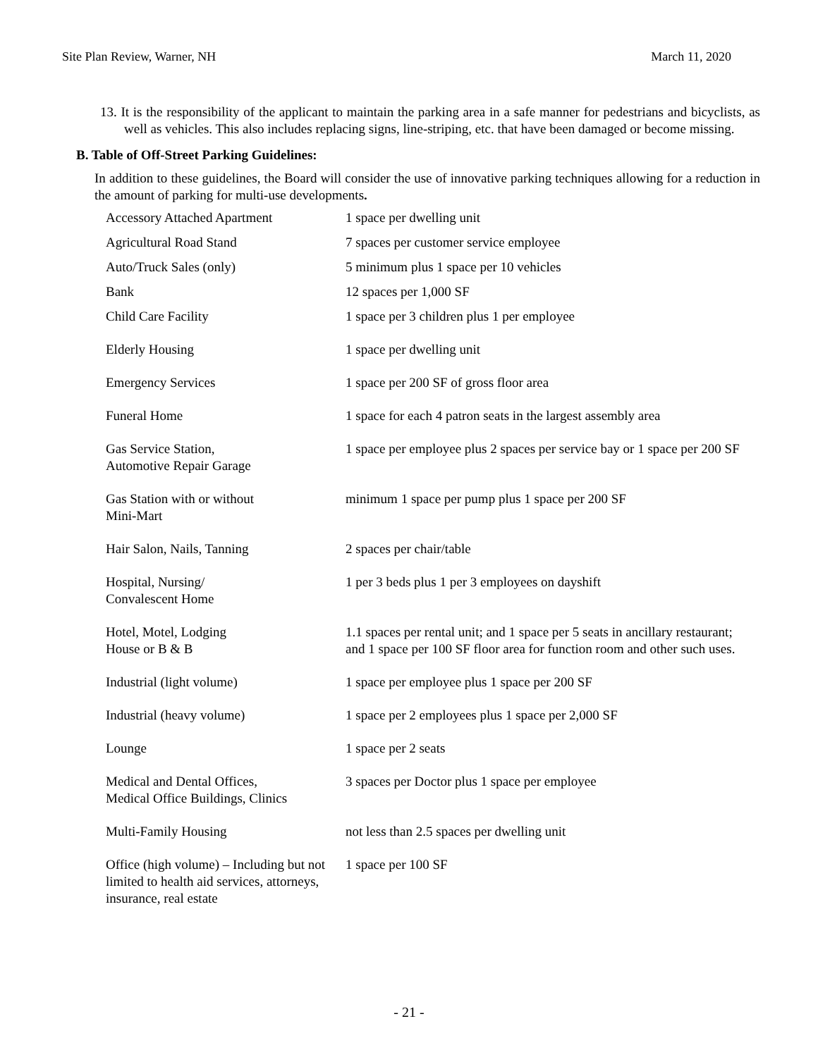Site Plan Review, Warner, NH March 11, 2020
13. It is the responsibility of the applicant to maintain the parking area in a safe manner for pedestrians and bicyclists, as well as vehicles. This also includes replacing signs, line-striping, etc. that have been damaged or become missing.
B. Table of Off-Street Parking Guidelines:
In addition to these guidelines, the Board will consider the use of innovative parking techniques allowing for a reduction in the amount of parking for multi-use developments.
| Accessory Attached Apartment | 1 space per dwelling unit |
| Agricultural Road Stand | 7 spaces per customer service employee |
| Auto/Truck Sales (only) | 5 minimum plus 1 space per 10 vehicles |
| Bank | 12 spaces per 1,000 SF |
| Child Care Facility | 1 space per 3 children plus 1 per employee |
| Elderly Housing | 1 space per dwelling unit |
| Emergency Services | 1 space per 200 SF of gross floor area |
| Funeral Home | 1 space for each 4 patron seats in the largest assembly area |
| Gas Service Station, Automotive Repair Garage | 1 space per employee plus 2 spaces per service bay or 1 space per 200 SF |
| Gas Station with or without Mini-Mart | minimum 1 space per pump plus 1 space per 200 SF |
| Hair Salon, Nails, Tanning | 2 spaces per chair/table |
| Hospital, Nursing/ Convalescent Home | 1 per 3 beds plus 1 per 3 employees on dayshift |
| Hotel, Motel, Lodging House or B & B | 1.1 spaces per rental unit; and 1 space per 5 seats in ancillary restaurant; and 1 space per 100 SF floor area for function room and other such uses. |
| Industrial (light volume) | 1 space per employee plus 1 space per 200 SF |
| Industrial (heavy volume) | 1 space per 2 employees plus 1 space per 2,000 SF |
| Lounge | 1 space per 2 seats |
| Medical and Dental Offices, Medical Office Buildings, Clinics | 3 spaces per Doctor plus 1 space per employee |
| Multi-Family Housing | not less than 2.5 spaces per dwelling unit |
| Office (high volume) – Including but not limited to health aid services, attorneys, insurance, real estate | 1 space per 100 SF |
- 21 -